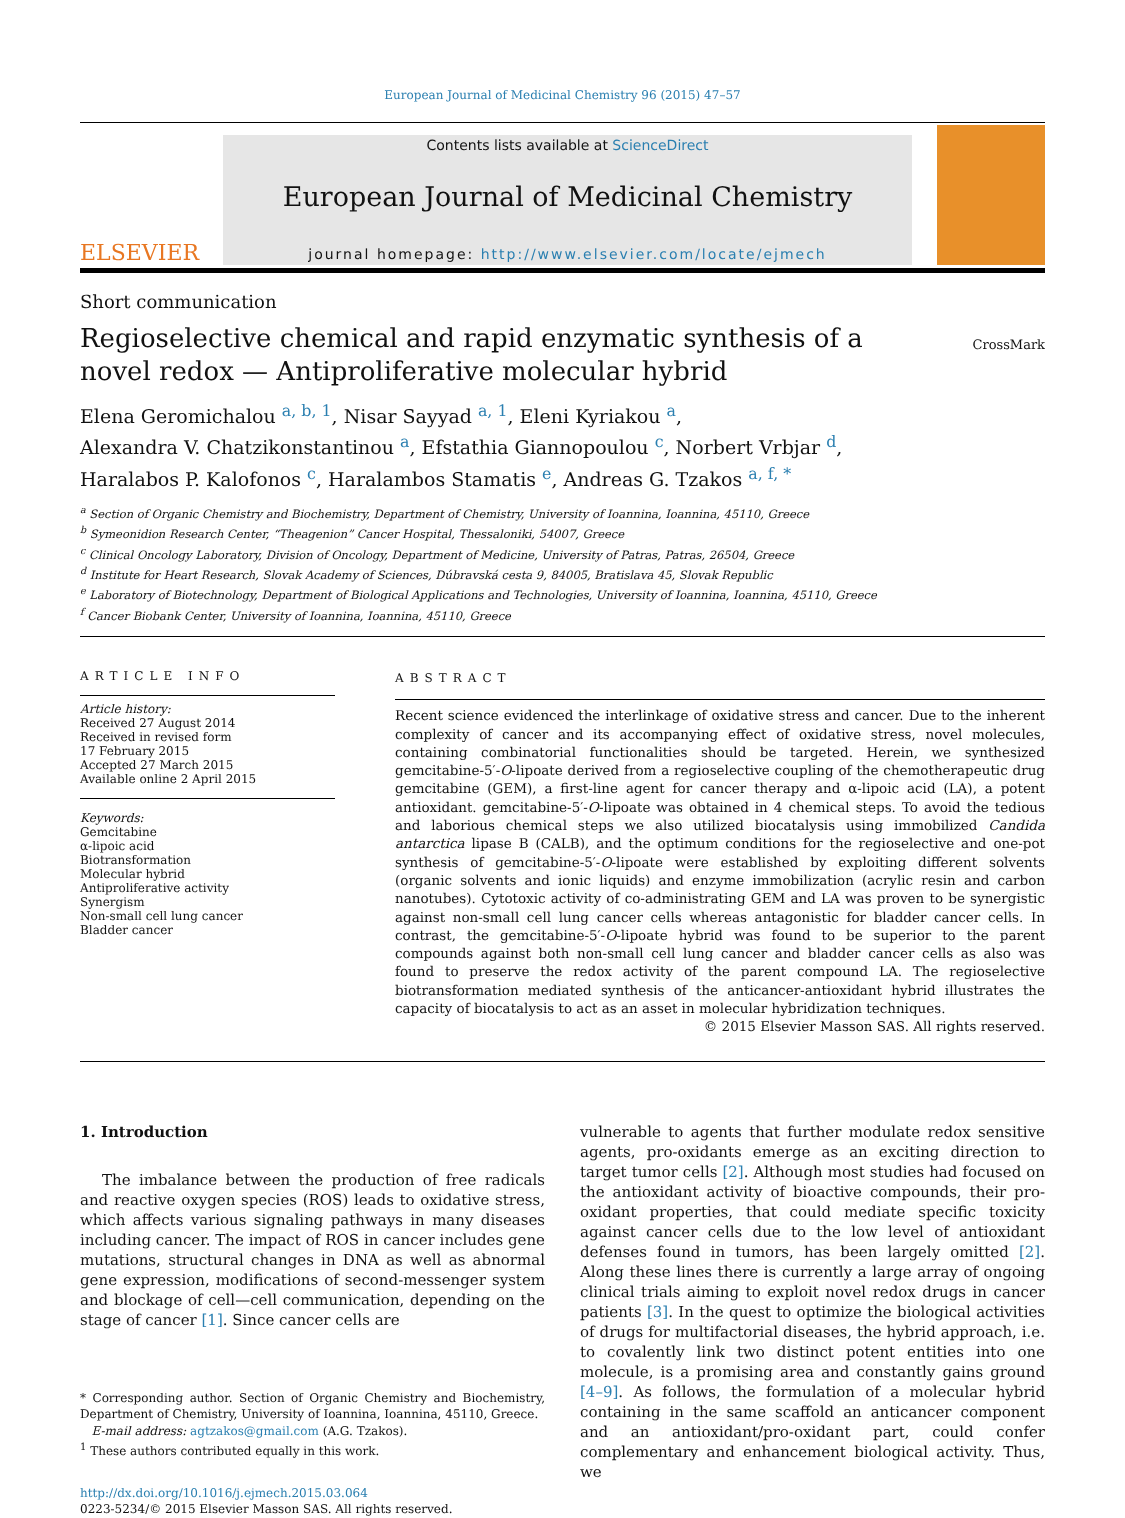European Journal of Medicinal Chemistry 96 (2015) 47–57
ELSEVIER
Contents lists available at ScienceDirect
European Journal of Medicinal Chemistry
journal homepage: http://www.elsevier.com/locate/ejmech
Short communication
Regioselective chemical and rapid enzymatic synthesis of a novel redox — Antiproliferative molecular hybrid
CrossMark
Elena Geromichalou <sup>a, b, 1</sup>, Nisar Sayyad <sup>a, 1</sup>, Eleni Kyriakou <sup>a</sup>,
Alexandra V. Chatzikonstantinou <sup>a</sup>, Efstathia Giannopoulou <sup>c</sup>, Norbert Vrbjar <sup>d</sup>,
Haralabos P. Kalofonos <sup>c</sup>, Haralambos Stamatis <sup>e</sup>, Andreas G. Tzakos <sup>a, f, *</sup>
<sup>a</sup> Section of Organic Chemistry and Biochemistry, Department of Chemistry, University of Ioannina, Ioannina, 45110, Greece
<sup>b</sup> Symeonidion Research Center, “Theagenion” Cancer Hospital, Thessaloniki, 54007, Greece
<sup>c</sup> Clinical Oncology Laboratory, Division of Oncology, Department of Medicine, University of Patras, Patras, 26504, Greece
<sup>d</sup> Institute for Heart Research, Slovak Academy of Sciences, Dúbravská cesta 9, 84005, Bratislava 45, Slovak Republic
<sup>e</sup> Laboratory of Biotechnology, Department of Biological Applications and Technologies, University of Ioannina, Ioannina, 45110, Greece
<sup>f</sup> Cancer Biobank Center, University of Ioannina, Ioannina, 45110, Greece
ARTICLE INFO
Article history:
Received 27 August 2014
Received in revised form
17 February 2015
Accepted 27 March 2015
Available online 2 April 2015
Keywords:
Gemcitabine
α-lipoic acid
Biotransformation
Molecular hybrid
Antiproliferative activity
Synergism
Non-small cell lung cancer
Bladder cancer
ABSTRACT
Recent science evidenced the interlinkage of oxidative stress and cancer. Due to the inherent complexity of cancer and its accompanying effect of oxidative stress, novel molecules, containing combinatorial functionalities should be targeted. Herein, we synthesized gemcitabine-5′-O-lipoate derived from a regioselective coupling of the chemotherapeutic drug gemcitabine (GEM), a first-line agent for cancer therapy and α-lipoic acid (LA), a potent antioxidant. gemcitabine-5′-O-lipoate was obtained in 4 chemical steps. To avoid the tedious and laborious chemical steps we also utilized biocatalysis using immobilized Candida antarctica lipase B (CALB), and the optimum conditions for the regioselective and one-pot synthesis of gemcitabine-5′-O-lipoate were established by exploiting different solvents (organic solvents and ionic liquids) and enzyme immobilization (acrylic resin and carbon nanotubes). Cytotoxic activity of co-administrating GEM and LA was proven to be synergistic against non-small cell lung cancer cells whereas antagonistic for bladder cancer cells. In contrast, the gemcitabine-5′-O-lipoate hybrid was found to be superior to the parent compounds against both non-small cell lung cancer and bladder cancer cells as also was found to preserve the redox activity of the parent compound LA. The regioselective biotransformation mediated synthesis of the anticancer-antioxidant hybrid illustrates the capacity of biocatalysis to act as an asset in molecular hybridization techniques.
© 2015 Elsevier Masson SAS. All rights reserved.
1. Introduction
The imbalance between the production of free radicals and reactive oxygen species (ROS) leads to oxidative stress, which affects various signaling pathways in many diseases including cancer. The impact of ROS in cancer includes gene mutations, structural changes in DNA as well as abnormal gene expression, modifications of second-messenger system and blockage of cell—cell communication, depending on the stage of cancer [1]. Since cancer cells are
* Corresponding author. Section of Organic Chemistry and Biochemistry, Department of Chemistry, University of Ioannina, Ioannina, 45110, Greece.
E-mail address: agtzakos@gmail.com (A.G. Tzakos).
<sup>1</sup> These authors contributed equally in this work.
http://dx.doi.org/10.1016/j.ejmech.2015.03.064
0223-5234/© 2015 Elsevier Masson SAS. All rights reserved.
vulnerable to agents that further modulate redox sensitive agents, pro-oxidants emerge as an exciting direction to target tumor cells [2]. Although most studies had focused on the antioxidant activity of bioactive compounds, their pro-oxidant properties, that could mediate specific toxicity against cancer cells due to the low level of antioxidant defenses found in tumors, has been largely omitted [2]. Along these lines there is currently a large array of ongoing clinical trials aiming to exploit novel redox drugs in cancer patients [3]. In the quest to optimize the biological activities of drugs for multifactorial diseases, the hybrid approach, i.e. to covalently link two distinct potent entities into one molecule, is a promising area and constantly gains ground [4–9]. As follows, the formulation of a molecular hybrid containing in the same scaffold an anticancer component and an antioxidant/pro-oxidant part, could confer complementary and enhancement biological activity. Thus, we